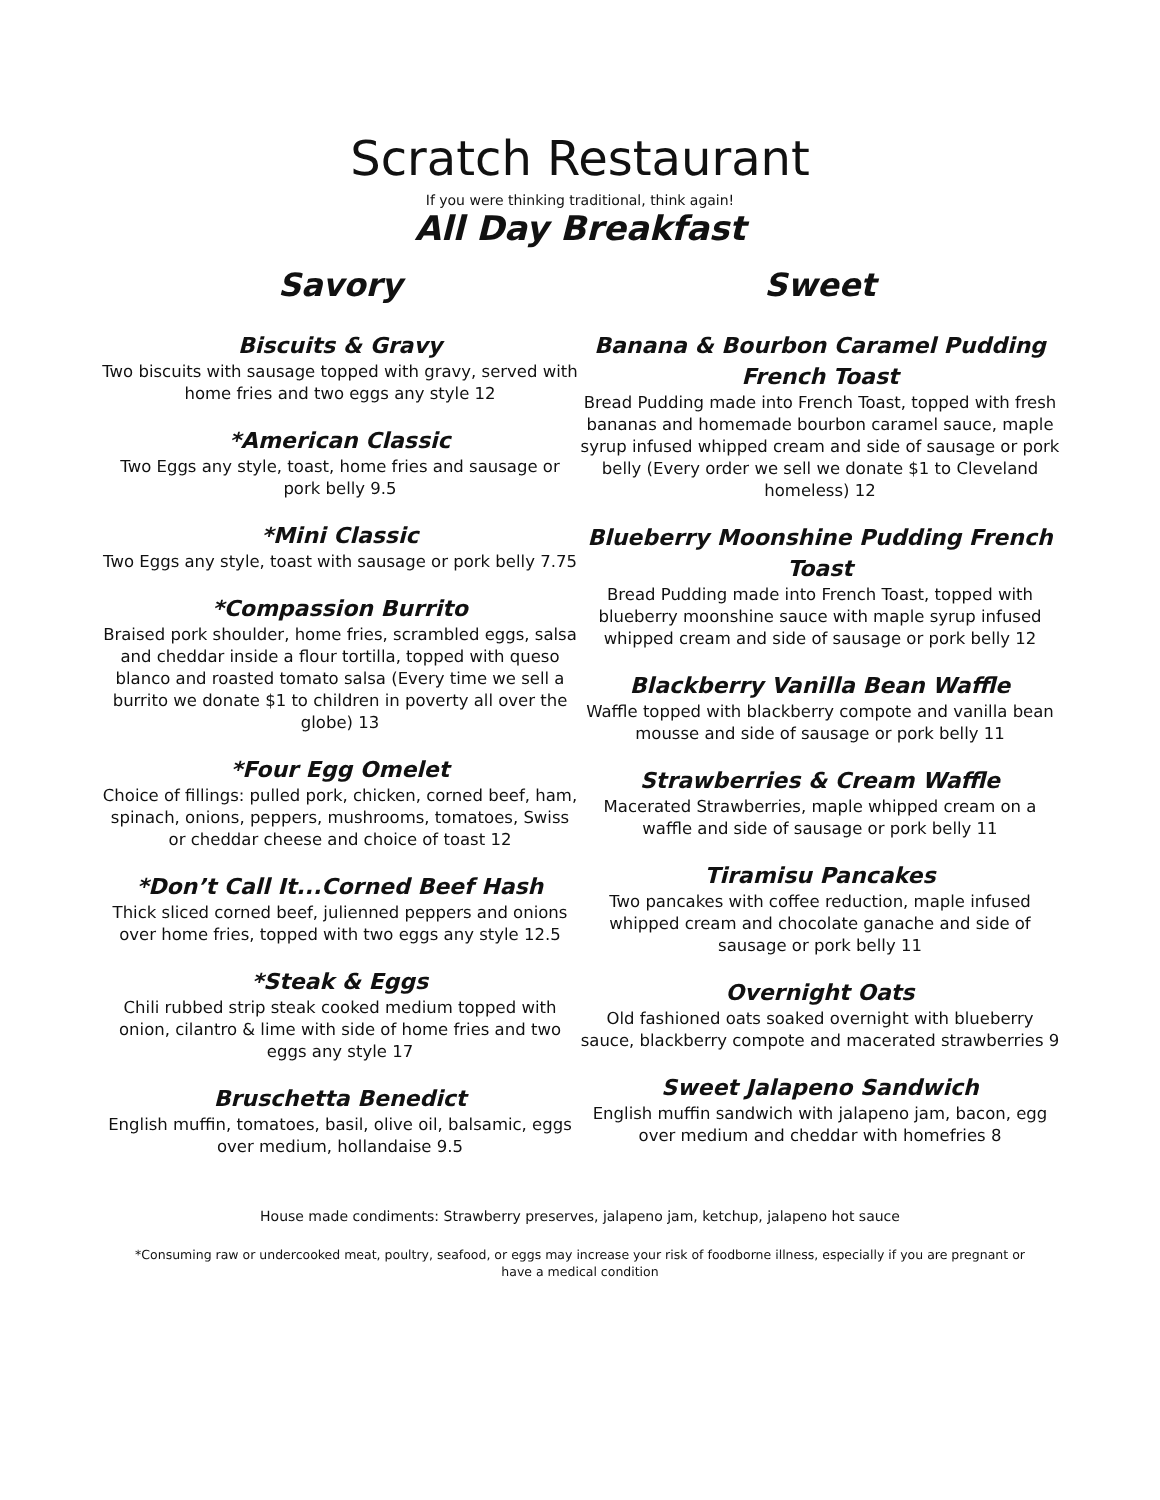Scratch Restaurant
If you were thinking traditional, think again!
All Day Breakfast
Savory
Biscuits & Gravy
Two biscuits with sausage topped with gravy, served with home fries and two eggs any style 12
*American Classic
Two Eggs any style, toast, home fries and sausage or pork belly 9.5
*Mini Classic
Two Eggs any style, toast with sausage or pork belly 7.75
*Compassion Burrito
Braised pork shoulder, home fries, scrambled eggs, salsa and cheddar inside a flour tortilla, topped with queso blanco and roasted tomato salsa (Every time we sell a burrito we donate $1 to children in poverty all over the globe) 13
*Four Egg Omelet
Choice of fillings: pulled pork, chicken, corned beef, ham, spinach, onions, peppers, mushrooms, tomatoes, Swiss or cheddar cheese and choice of toast 12
*Don’t Call It...Corned Beef Hash
Thick sliced corned beef, julienned peppers and onions over home fries, topped with two eggs any style 12.5
*Steak & Eggs
Chili rubbed strip steak cooked medium topped with onion, cilantro & lime with side of home fries and two eggs any style 17
Bruschetta Benedict
English muffin, tomatoes, basil, olive oil, balsamic, eggs over medium, hollandaise 9.5
Sweet
Banana & Bourbon Caramel Pudding French Toast
Bread Pudding made into French Toast, topped with fresh bananas and homemade bourbon caramel sauce, maple syrup infused whipped cream and side of sausage or pork belly (Every order we sell we donate $1 to Cleveland homeless) 12
Blueberry Moonshine Pudding French Toast
Bread Pudding made into French Toast, topped with blueberry moonshine sauce with maple syrup infused whipped cream and side of sausage or pork belly 12
Blackberry Vanilla Bean Waffle
Waffle topped with blackberry compote and vanilla bean mousse and side of sausage or pork belly 11
Strawberries & Cream Waffle
Macerated Strawberries, maple whipped cream on a waffle and side of sausage or pork belly 11
Tiramisu Pancakes
Two pancakes with coffee reduction, maple infused whipped cream and chocolate ganache and side of sausage or pork belly 11
Overnight Oats
Old fashioned oats soaked overnight with blueberry sauce, blackberry compote and macerated strawberries 9
Sweet Jalapeno Sandwich
English muffin sandwich with jalapeno jam, bacon, egg over medium and cheddar with homefries 8
House made condiments: Strawberry preserves, jalapeno jam, ketchup, jalapeno hot sauce
*Consuming raw or undercooked meat, poultry, seafood, or eggs may increase your risk of foodborne illness, especially if you are pregnant or have a medical condition